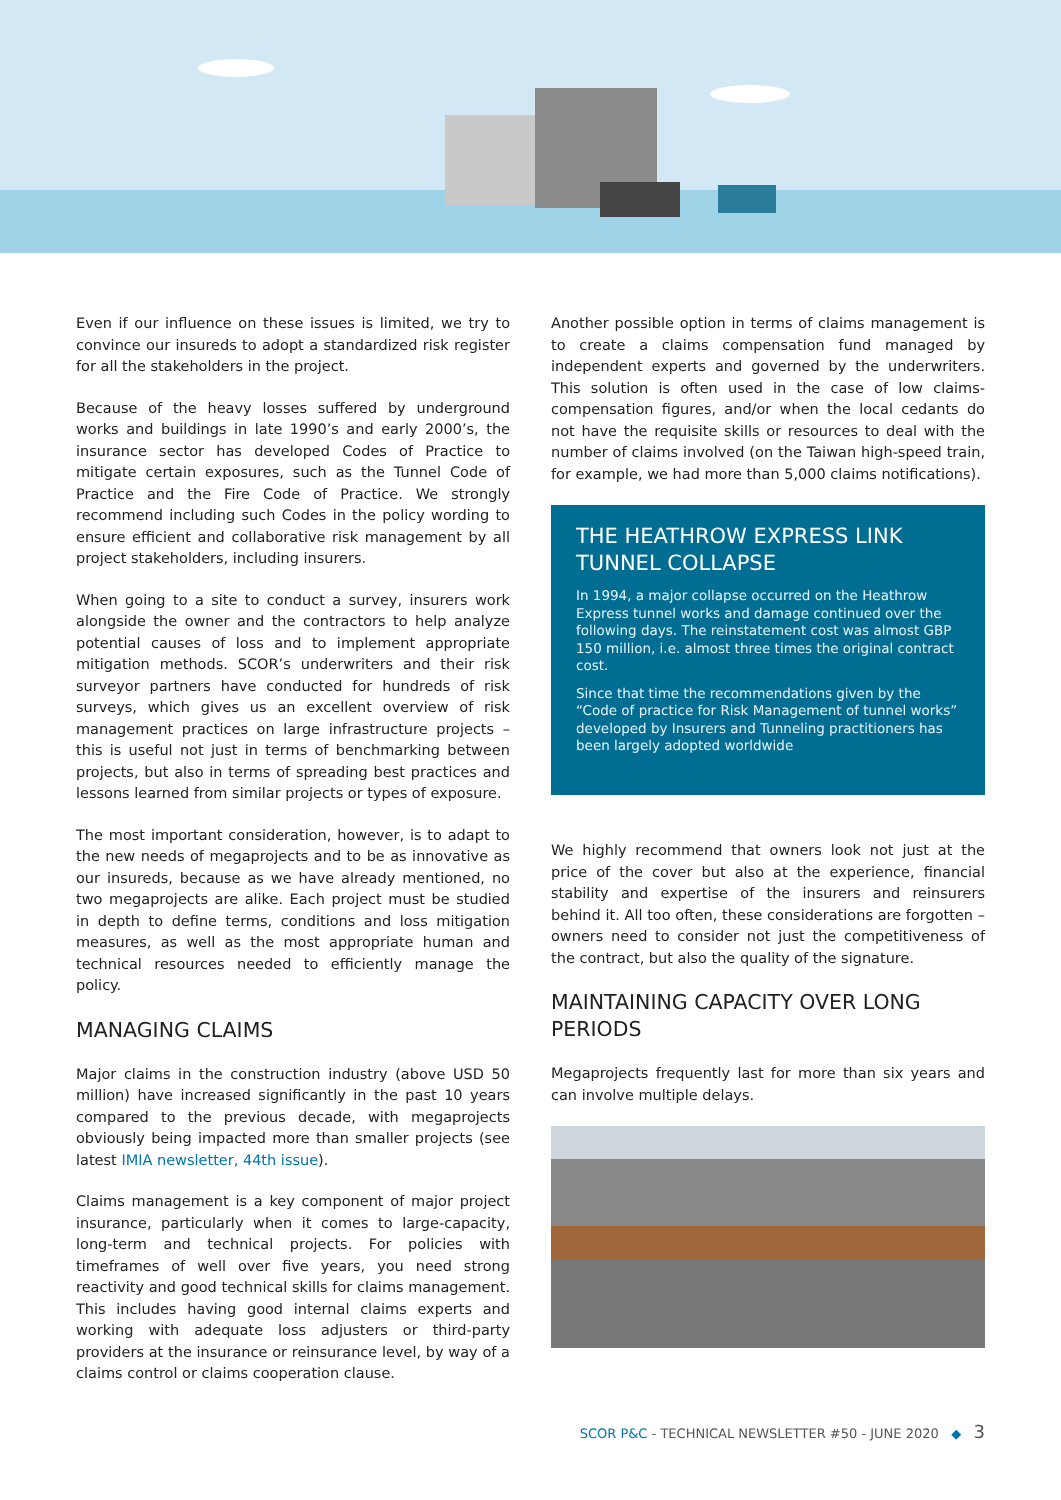Even if our influence on these issues is limited, we try to convince our insureds to adopt a standardized risk register for all the stakeholders in the project.
Because of the heavy losses suffered by underground works and buildings in late 1990’s and early 2000’s, the insurance sector has developed Codes of Practice to mitigate certain exposures, such as the Tunnel Code of Practice and the Fire Code of Practice. We strongly recommend including such Codes in the policy wording to ensure efficient and collaborative risk management by all project stakeholders, including insurers.
When going to a site to conduct a survey, insurers work alongside the owner and the contractors to help analyze potential causes of loss and to implement appropriate mitigation methods. SCOR’s underwriters and their risk surveyor partners have conducted for hundreds of risk surveys, which gives us an excellent overview of risk management practices on large infrastructure projects – this is useful not just in terms of benchmarking between projects, but also in terms of spreading best practices and lessons learned from similar projects or types of exposure.
The most important consideration, however, is to adapt to the new needs of megaprojects and to be as innovative as our insureds, because as we have already mentioned, no two megaprojects are alike. Each project must be studied in depth to define terms, conditions and loss mitigation measures, as well as the most appropriate human and technical resources needed to efficiently manage the policy.
MANAGING CLAIMS
Major claims in the construction industry (above USD 50 million) have increased significantly in the past 10 years compared to the previous decade, with megaprojects obviously being impacted more than smaller projects (see latest IMIA newsletter, 44th issue).
Claims management is a key component of major project insurance, particularly when it comes to large-capacity, long-term and technical projects. For policies with timeframes of well over five years, you need strong reactivity and good technical skills for claims management. This includes having good internal claims experts and working with adequate loss adjusters or third-party providers at the insurance or reinsurance level, by way of a claims control or claims cooperation clause.
Another possible option in terms of claims management is to create a claims compensation fund managed by independent experts and governed by the underwriters. This solution is often used in the case of low claims-compensation figures, and/or when the local cedants do not have the requisite skills or resources to deal with the number of claims involved (on the Taiwan high-speed train, for example, we had more than 5,000 claims notifications).
THE HEATHROW EXPRESS LINK TUNNEL COLLAPSE
In 1994, a major collapse occurred on the Heathrow Express tunnel works and damage continued over the following days. The reinstatement cost was almost GBP 150 million, i.e. almost three times the original contract cost.
Since that time the recommendations given by the “Code of practice for Risk Management of tunnel works” developed by Insurers and Tunneling practitioners has been largely adopted worldwide
We highly recommend that owners look not just at the price of the cover but also at the experience, financial stability and expertise of the insurers and reinsurers behind it. All too often, these considerations are forgotten – owners need to consider not just the competitiveness of the contract, but also the quality of the signature.
MAINTAINING CAPACITY OVER LONG PERIODS
Megaprojects frequently last for more than six years and can involve multiple delays.
SCOR P&C - TECHNICAL NEWSLETTER #50 - JUNE 2020 ◆ 3